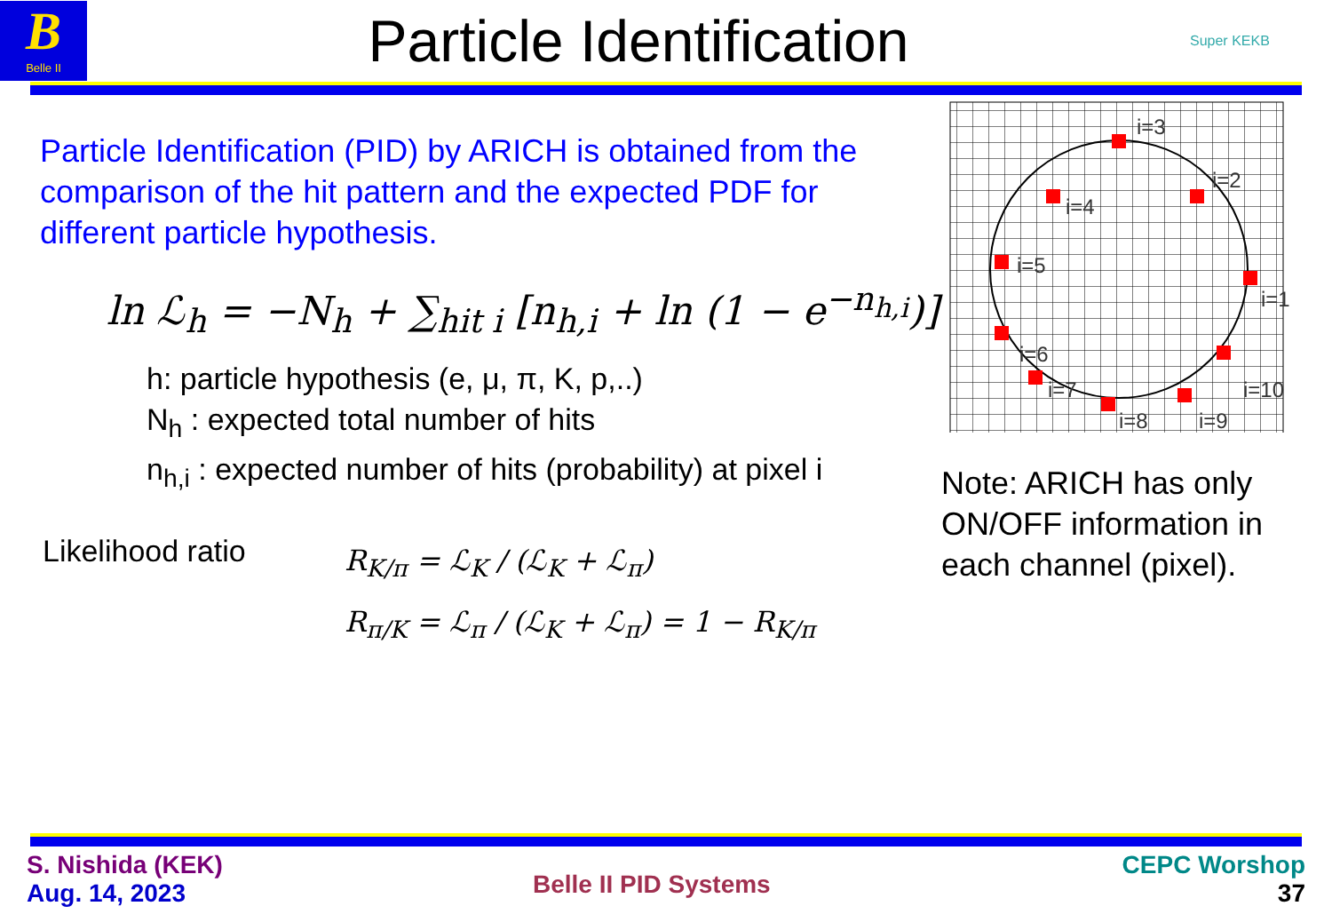B
Belle II
Particle Identification
Super KEKB
Particle Identification (PID) by ARICH is obtained from the comparison of the hit pattern and the expected PDF for different particle hypothesis.
ln ℒ<sub>h</sub> = −N<sub>h</sub> + ∑<sub>hit i</sub> [n<sub>h,i</sub> + ln (1 − e<sup>−n<sub>h,i</sub></sup>)]
h: particle hypothesis (e, μ, π, K, p,..)
N<sub>h</sub> : expected total number of hits
n<sub>h,i</sub> : expected number of hits (probability) at pixel i
Likelihood ratio
R<sub>K/π</sub> = ℒ<sub>K</sub> / (ℒ<sub>K</sub> + ℒ<sub>π</sub>)
R<sub>π/K</sub> = ℒ<sub>π</sub> / (ℒ<sub>K</sub> + ℒ<sub>π</sub>) = 1 − R<sub>K/π</sub>
i=3
i=2
i=4
i=5
i=1
i=6
i=10
i=7
i=9
i=8
Note: ARICH has only ON/OFF information in each channel (pixel).
S. Nishida (KEK)
Aug. 14, 2023
Belle II PID Systems
CEPC Worshop
37